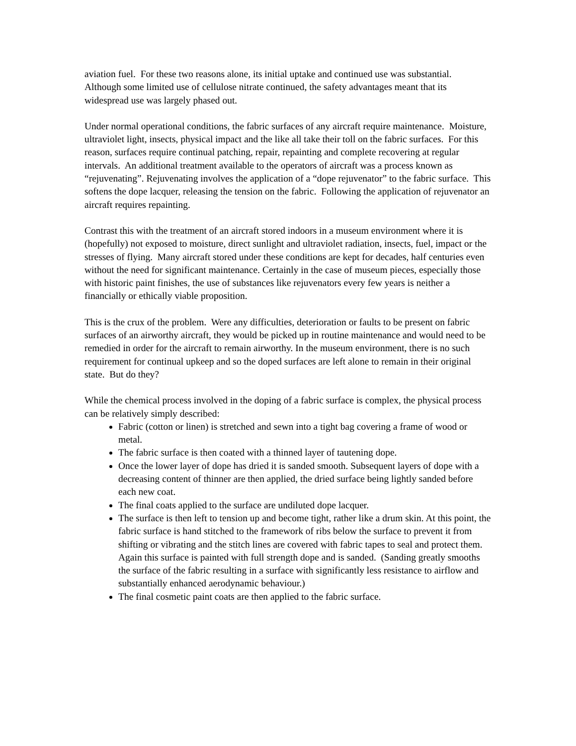aviation fuel. For these two reasons alone, its initial uptake and continued use was substantial. Although some limited use of cellulose nitrate continued, the safety advantages meant that its widespread use was largely phased out.
Under normal operational conditions, the fabric surfaces of any aircraft require maintenance. Moisture, ultraviolet light, insects, physical impact and the like all take their toll on the fabric surfaces. For this reason, surfaces require continual patching, repair, repainting and complete recovering at regular intervals. An additional treatment available to the operators of aircraft was a process known as “rejuvenating”. Rejuvenating involves the application of a “dope rejuvenator” to the fabric surface. This softens the dope lacquer, releasing the tension on the fabric. Following the application of rejuvenator an aircraft requires repainting.
Contrast this with the treatment of an aircraft stored indoors in a museum environment where it is (hopefully) not exposed to moisture, direct sunlight and ultraviolet radiation, insects, fuel, impact or the stresses of flying. Many aircraft stored under these conditions are kept for decades, half centuries even without the need for significant maintenance. Certainly in the case of museum pieces, especially those with historic paint finishes, the use of substances like rejuvenators every few years is neither a financially or ethically viable proposition.
This is the crux of the problem. Were any difficulties, deterioration or faults to be present on fabric surfaces of an airworthy aircraft, they would be picked up in routine maintenance and would need to be remedied in order for the aircraft to remain airworthy. In the museum environment, there is no such requirement for continual upkeep and so the doped surfaces are left alone to remain in their original state. But do they?
While the chemical process involved in the doping of a fabric surface is complex, the physical process can be relatively simply described:
Fabric (cotton or linen) is stretched and sewn into a tight bag covering a frame of wood or metal.
The fabric surface is then coated with a thinned layer of tautening dope.
Once the lower layer of dope has dried it is sanded smooth. Subsequent layers of dope with a decreasing content of thinner are then applied, the dried surface being lightly sanded before each new coat.
The final coats applied to the surface are undiluted dope lacquer.
The surface is then left to tension up and become tight, rather like a drum skin. At this point, the fabric surface is hand stitched to the framework of ribs below the surface to prevent it from shifting or vibrating and the stitch lines are covered with fabric tapes to seal and protect them. Again this surface is painted with full strength dope and is sanded. (Sanding greatly smooths the surface of the fabric resulting in a surface with significantly less resistance to airflow and substantially enhanced aerodynamic behaviour.)
The final cosmetic paint coats are then applied to the fabric surface.